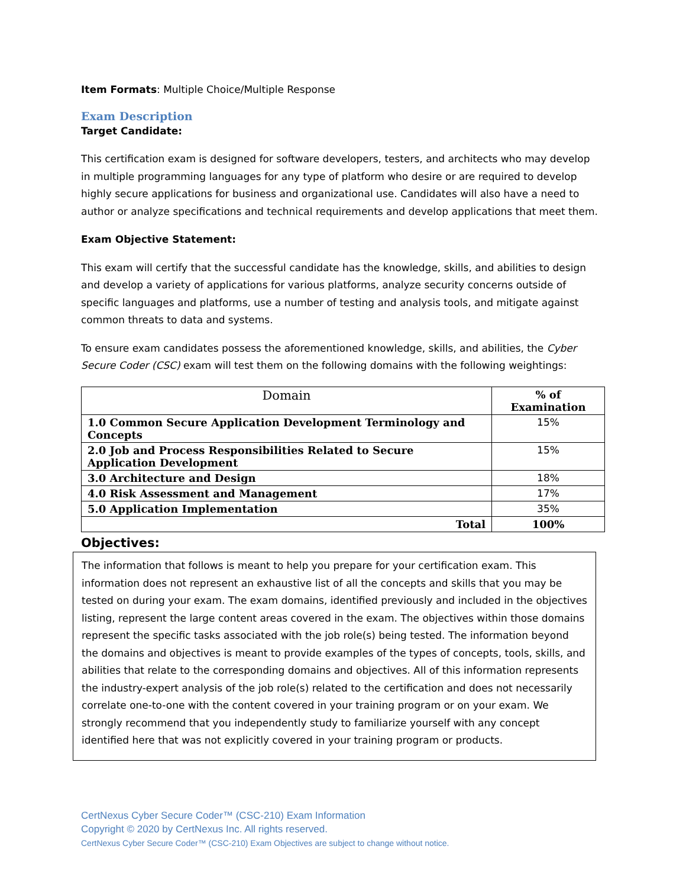Item Formats: Multiple Choice/Multiple Response
Exam Description
Target Candidate:
This certification exam is designed for software developers, testers, and architects who may develop in multiple programming languages for any type of platform who desire or are required to develop highly secure applications for business and organizational use. Candidates will also have a need to author or analyze specifications and technical requirements and develop applications that meet them.
Exam Objective Statement:
This exam will certify that the successful candidate has the knowledge, skills, and abilities to design and develop a variety of applications for various platforms, analyze security concerns outside of specific languages and platforms, use a number of testing and analysis tools, and mitigate against common threats to data and systems.
To ensure exam candidates possess the aforementioned knowledge, skills, and abilities, the Cyber Secure Coder (CSC) exam will test them on the following domains with the following weightings:
| Domain | % of Examination |
| --- | --- |
| 1.0 Common Secure Application Development Terminology and Concepts | 15% |
| 2.0 Job and Process Responsibilities Related to Secure Application Development | 15% |
| 3.0 Architecture and Design | 18% |
| 4.0 Risk Assessment and Management | 17% |
| 5.0 Application Implementation | 35% |
| Total | 100% |
Objectives:
The information that follows is meant to help you prepare for your certification exam. This information does not represent an exhaustive list of all the concepts and skills that you may be tested on during your exam. The exam domains, identified previously and included in the objectives listing, represent the large content areas covered in the exam. The objectives within those domains represent the specific tasks associated with the job role(s) being tested. The information beyond the domains and objectives is meant to provide examples of the types of concepts, tools, skills, and abilities that relate to the corresponding domains and objectives. All of this information represents the industry-expert analysis of the job role(s) related to the certification and does not necessarily correlate one-to-one with the content covered in your training program or on your exam. We strongly recommend that you independently study to familiarize yourself with any concept identified here that was not explicitly covered in your training program or products.
CertNexus Cyber Secure Coder™ (CSC-210) Exam Information
Copyright © 2020 by CertNexus Inc. All rights reserved.
CertNexus Cyber Secure Coder™ (CSC-210) Exam Objectives are subject to change without notice.